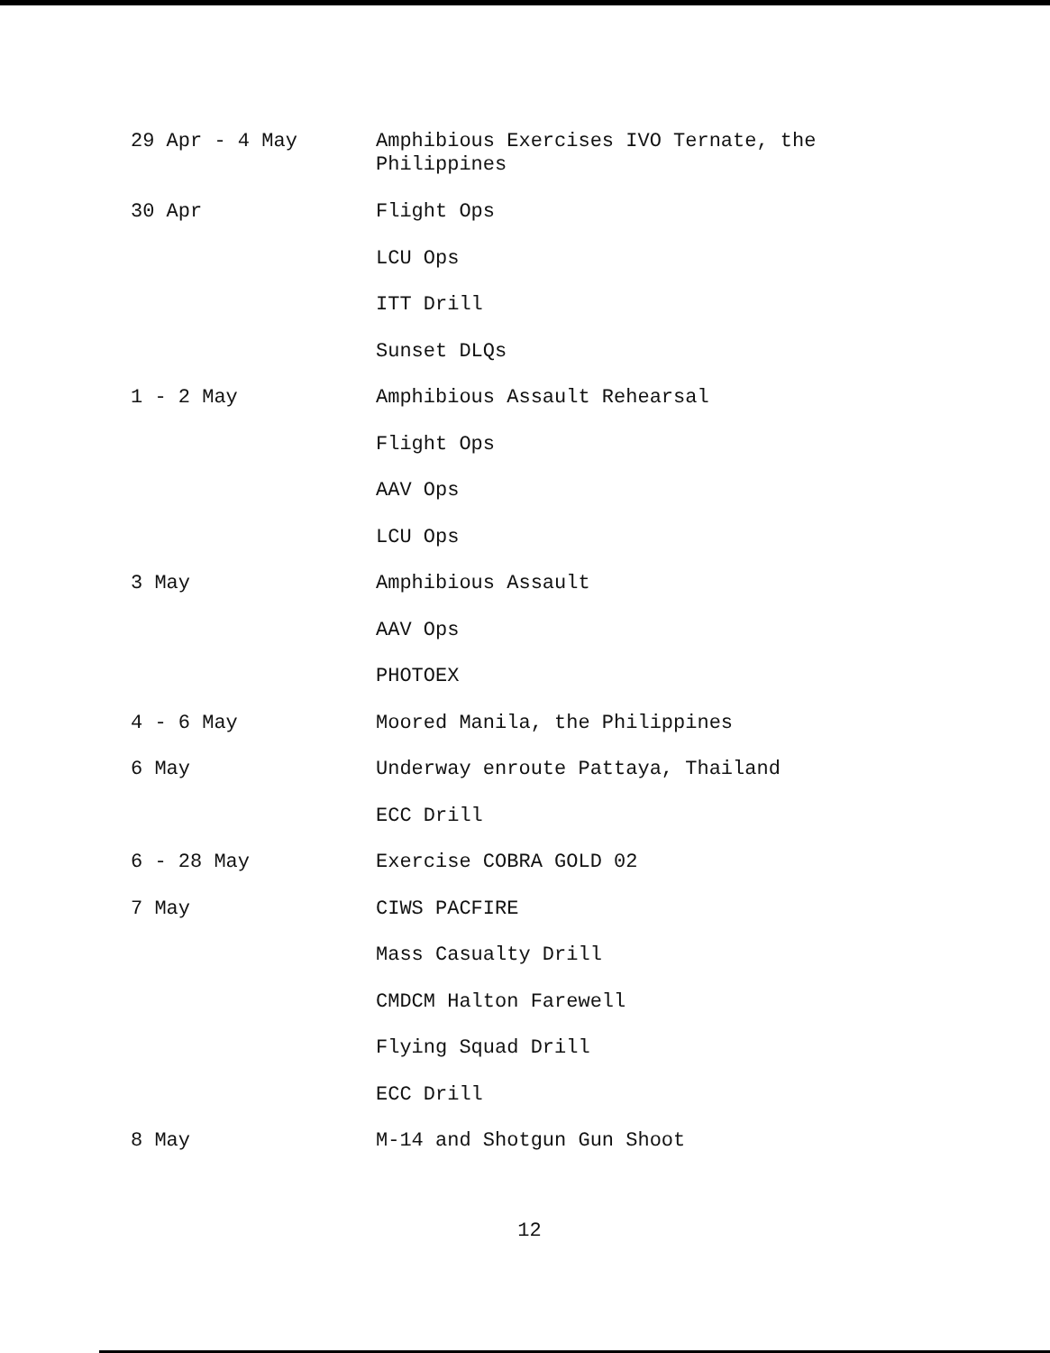29 Apr - 4 May
Amphibious Exercises IVO Ternate, the
Philippines
30 Apr
Flight Ops
LCU Ops
ITT Drill
Sunset DLQs
1 - 2 May
Amphibious Assault Rehearsal
Flight Ops
AAV Ops
LCU Ops
3 May
Amphibious Assault
AAV Ops
PHOTOEX
4 - 6 May
Moored Manila, the Philippines
6 May
Underway enroute Pattaya, Thailand
ECC Drill
6 - 28 May
Exercise COBRA GOLD 02
7 May
CIWS PACFIRE
Mass Casualty Drill
CMDCM Halton Farewell
Flying Squad Drill
ECC Drill
8 May
M-14 and Shotgun Gun Shoot
12